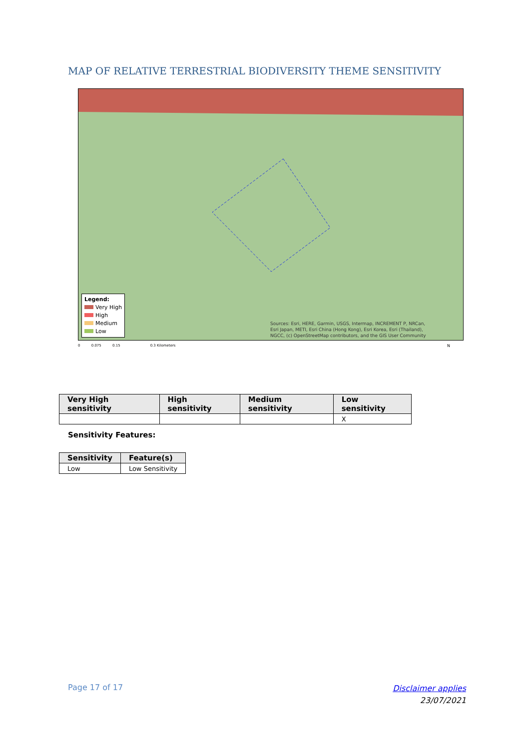MAP OF RELATIVE TERRESTRIAL BIODIVERSITY THEME SENSITIVITY
Legend:
Very High
High
Medium
Low
Sources: Esri, HERE, Garmin, USGS, Intermap, INCREMENT P, NRCan,
Esri Japan, METI, Esri China (Hong Kong), Esri Korea, Esri (Thailand),
NGCC, (c) OpenStreetMap contributors, and the GIS User Community
0 0.075 0.15 0.3 Kilometers
N
| Very High sensitivity | High sensitivity | Medium sensitivity | Low sensitivity |
| --- | --- | --- | --- |
| | | | X |
Sensitivity Features:
| Sensitivity | Feature(s) |
| --- | --- |
| Low | Low Sensitivity |
Page 17 of 17
Disclaimer applies
23/07/2021